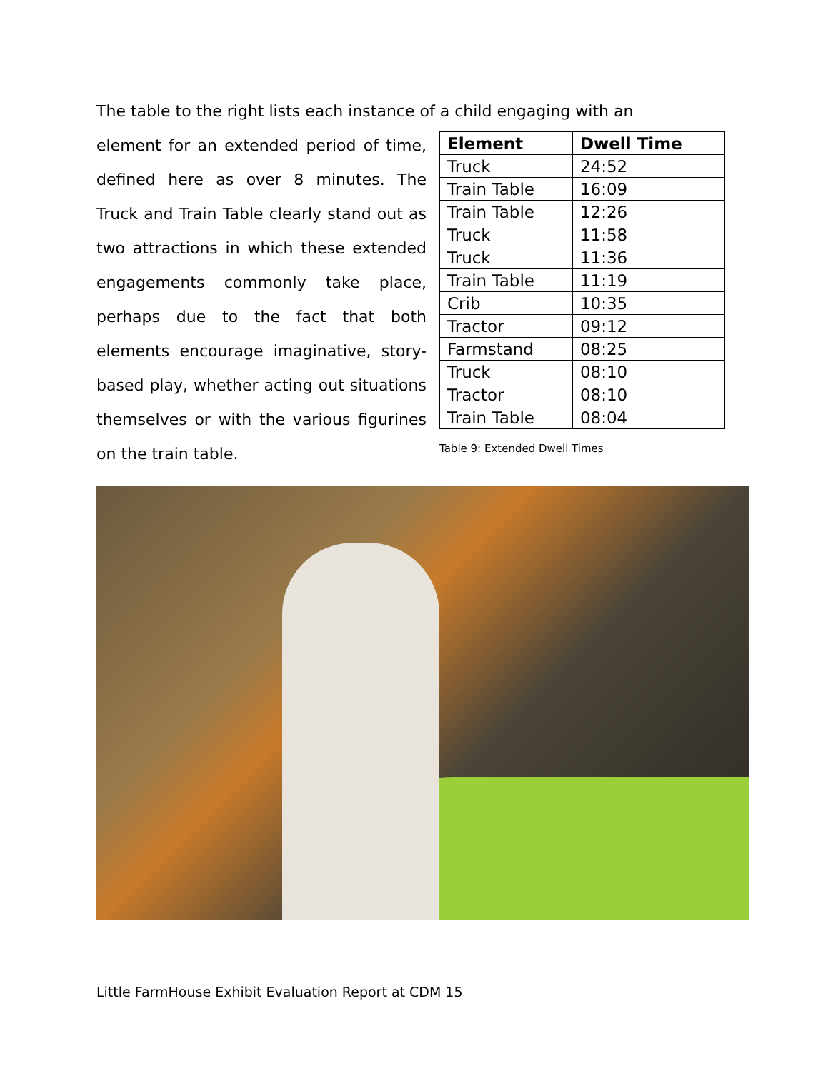The table to the right lists each instance of a child engaging with an
element for an extended period of time, defined here as over 8 minutes. The Truck and Train Table clearly stand out as two attractions in which these extended engagements commonly take place, perhaps due to the fact that both elements encourage imaginative, story-based play, whether acting out situations themselves or with the various figurines on the train table.
| Element | Dwell Time |
| --- | --- |
| Truck | 24:52 |
| Train Table | 16:09 |
| Train Table | 12:26 |
| Truck | 11:58 |
| Truck | 11:36 |
| Train Table | 11:19 |
| Crib | 10:35 |
| Tractor | 09:12 |
| Farmstand | 08:25 |
| Truck | 08:10 |
| Tractor | 08:10 |
| Train Table | 08:04 |
Table 9: Extended Dwell Times
Little FarmHouse Exhibit Evaluation Report at CDM 15